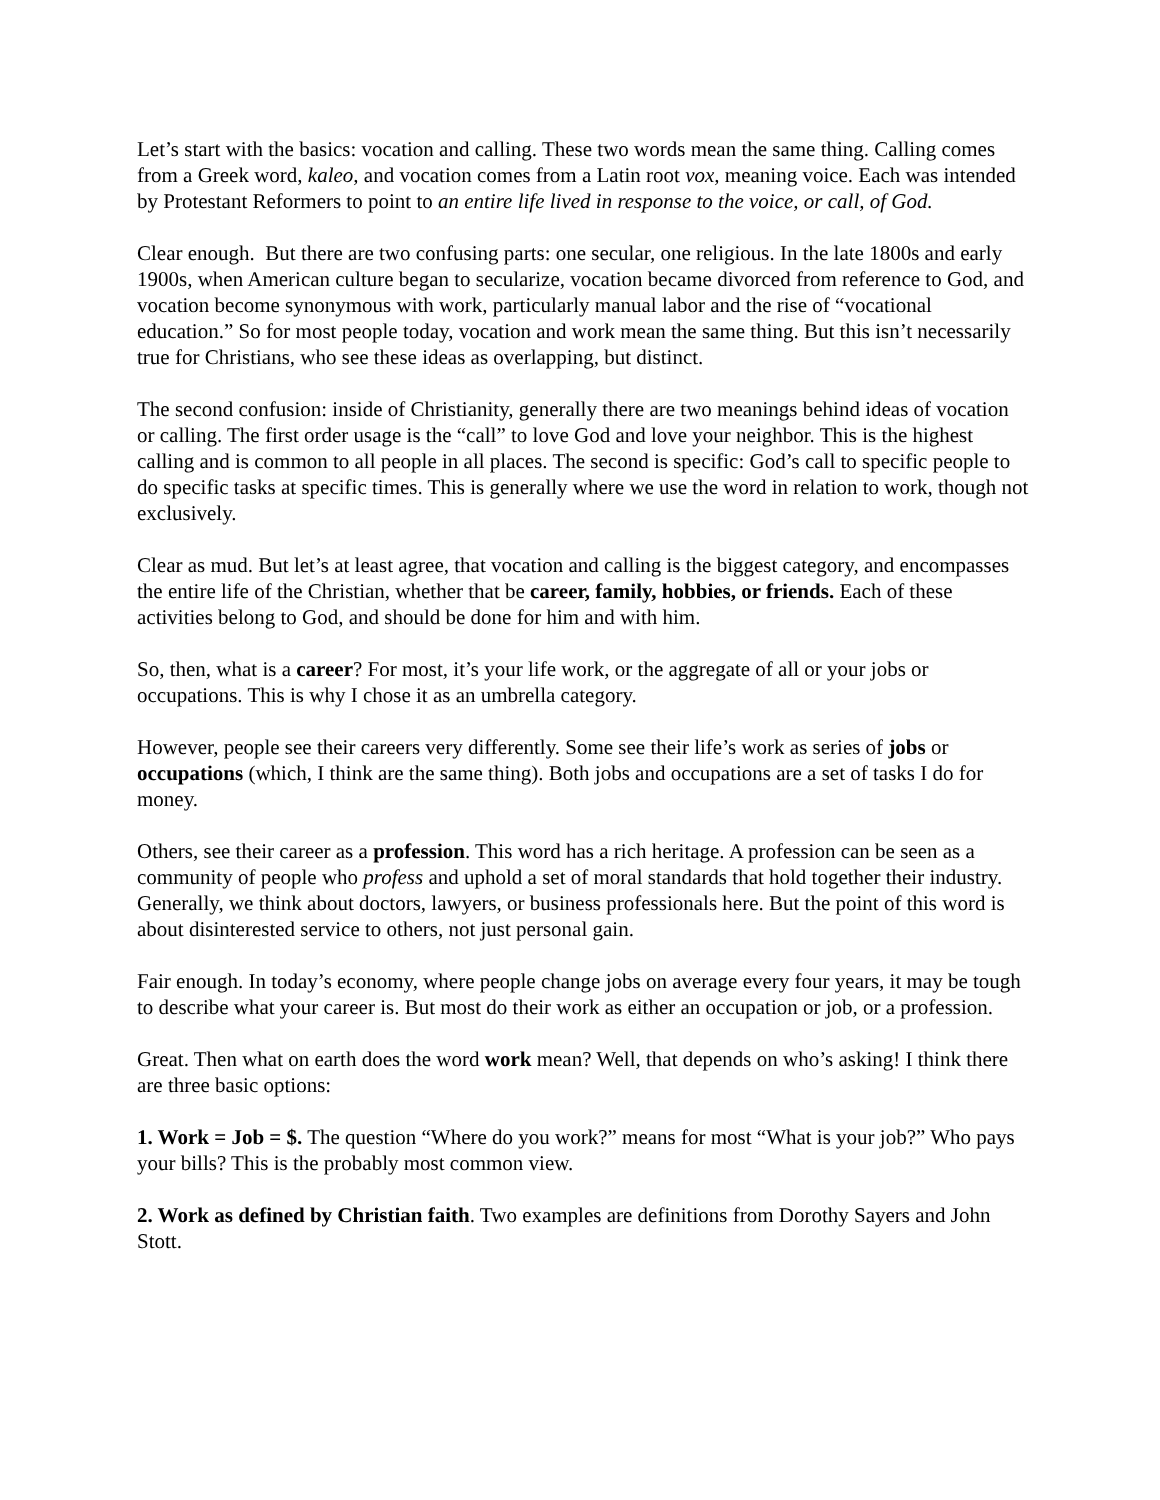Let’s start with the basics: vocation and calling. These two words mean the same thing. Calling comes from a Greek word, kaleo, and vocation comes from a Latin root vox, meaning voice. Each was intended by Protestant Reformers to point to an entire life lived in response to the voice, or call, of God.
Clear enough. But there are two confusing parts: one secular, one religious. In the late 1800s and early 1900s, when American culture began to secularize, vocation became divorced from reference to God, and vocation become synonymous with work, particularly manual labor and the rise of “vocational education.” So for most people today, vocation and work mean the same thing. But this isn’t necessarily true for Christians, who see these ideas as overlapping, but distinct.
The second confusion: inside of Christianity, generally there are two meanings behind ideas of vocation or calling. The first order usage is the “call” to love God and love your neighbor. This is the highest calling and is common to all people in all places. The second is specific: God’s call to specific people to do specific tasks at specific times. This is generally where we use the word in relation to work, though not exclusively.
Clear as mud. But let’s at least agree, that vocation and calling is the biggest category, and encompasses the entire life of the Christian, whether that be career, family, hobbies, or friends. Each of these activities belong to God, and should be done for him and with him.
So, then, what is a career? For most, it’s your life work, or the aggregate of all or your jobs or occupations. This is why I chose it as an umbrella category.
However, people see their careers very differently. Some see their life’s work as series of jobs or occupations (which, I think are the same thing). Both jobs and occupations are a set of tasks I do for money.
Others, see their career as a profession. This word has a rich heritage. A profession can be seen as a community of people who profess and uphold a set of moral standards that hold together their industry. Generally, we think about doctors, lawyers, or business professionals here. But the point of this word is about disinterested service to others, not just personal gain.
Fair enough. In today’s economy, where people change jobs on average every four years, it may be tough to describe what your career is. But most do their work as either an occupation or job, or a profession.
Great. Then what on earth does the word work mean? Well, that depends on who’s asking! I think there are three basic options:
1. Work = Job = $. The question “Where do you work?” means for most “What is your job?” Who pays your bills? This is the probably most common view.
2. Work as defined by Christian faith. Two examples are definitions from Dorothy Sayers and John Stott.